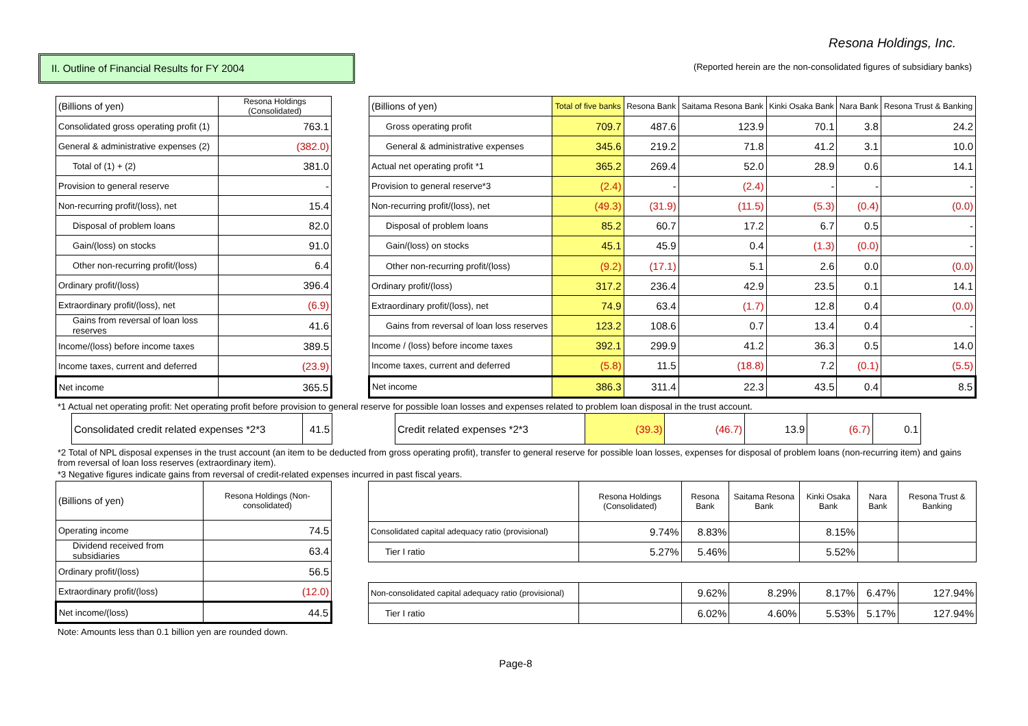Resona Holdings, Inc.
II. Outline of Financial Results for FY 2004
(Reported herein are the non-consolidated figures of subsidiary banks)
| (Billions of yen) | Resona Holdings (Consolidated) |
| --- | --- |
| Consolidated gross operating profit (1) | 763.1 |
| General & administrative expenses (2) | (382.0) |
| Total of (1) + (2) | 381.0 |
| Provision to general reserve | - |
| Non-recurring profit/(loss), net | 15.4 |
| Disposal of problem loans | 82.0 |
| Gain/(loss) on stocks | 91.0 |
| Other non-recurring profit/(loss) | 6.4 |
| Ordinary profit/(loss) | 396.4 |
| Extraordinary profit/(loss), net | (6.9) |
| Gains from reversal of loan loss reserves | 41.6 |
| Income/(loss) before income taxes | 389.5 |
| Income taxes, current and deferred | (23.9) |
| Net income | 365.5 |
| (Billions of yen) | Total of five banks | Resona Bank | Saitama Resona Bank | Kinki Osaka Bank | Nara Bank | Resona Trust & Banking |
| --- | --- | --- | --- | --- | --- | --- |
| Gross operating profit | 709.7 | 487.6 | 123.9 | 70.1 | 3.8 | 24.2 |
| General & administrative expenses | 345.6 | 219.2 | 71.8 | 41.2 | 3.1 | 10.0 |
| Actual net operating profit *1 | 365.2 | 269.4 | 52.0 | 28.9 | 0.6 | 14.1 |
| Provision to general reserve*3 | (2.4) | - | (2.4) | - | - | - |
| Non-recurring profit/(loss), net | (49.3) | (31.9) | (11.5) | (5.3) | (0.4) | (0.0) |
| Disposal of problem loans | 85.2 | 60.7 | 17.2 | 6.7 | 0.5 | - |
| Gain/(loss) on stocks | 45.1 | 45.9 | 0.4 | (1.3) | (0.0) | - |
| Other non-recurring profit/(loss) | (9.2) | (17.1) | 5.1 | 2.6 | 0.0 | (0.0) |
| Ordinary profit/(loss) | 317.2 | 236.4 | 42.9 | 23.5 | 0.1 | 14.1 |
| Extraordinary profit/(loss), net | 74.9 | 63.4 | (1.7) | 12.8 | 0.4 | (0.0) |
| Gains from reversal of loan loss reserves | 123.2 | 108.6 | 0.7 | 13.4 | 0.4 | - |
| Income / (loss) before income taxes | 392.1 | 299.9 | 41.2 | 36.3 | 0.5 | 14.0 |
| Income taxes, current and deferred | (5.8) | 11.5 | (18.8) | 7.2 | (0.1) | (5.5) |
| Net income | 386.3 | 311.4 | 22.3 | 43.5 | 0.4 | 8.5 |
*1 Actual net operating profit: Net operating profit before provision to general reserve for possible loan losses and expenses related to problem loan disposal in the trust account.
| Consolidated credit related expenses *2*3 | 41.5 |
| Credit related expenses *2*3 | (39.3) | (46.7) | 13.9 | (6.7) | 0.1 |
*2 Total of NPL disposal expenses in the trust account (an item to be deducted from gross operating profit), transfer to general reserve for possible loan losses, expenses for disposal of problem loans (non-recurring item) and gains from reversal of loan loss reserves (extraordinary item).
*3 Negative figures indicate gains from reversal of credit-related expenses incurred in past fiscal years.
| (Billions of yen) | Resona Holdings (Non-consolidated) |
| --- | --- |
| Operating income | 74.5 |
| Dividend received from subsidiaries | 63.4 |
| Ordinary profit/(loss) | 56.5 |
| Extraordinary profit/(loss) | (12.0) |
| Net income/(loss) | 44.5 |
| | Resona Holdings (Consolidated) | Resona Bank | Saitama Resona Bank | Kinki Osaka Bank | Nara Bank | Resona Trust & Banking |
| --- | --- | --- | --- | --- | --- | --- |
| Consolidated capital adequacy ratio (provisional) | 9.74% | 8.83% | | 8.15% | | |
| Tier I ratio | 5.27% | 5.46% | | 5.52% | | |
| Non-consolidated capital adequacy ratio (provisional) | | 9.62% | 8.29% | 8.17% | 6.47% | 127.94% |
| Tier I ratio | | 6.02% | 4.60% | 5.53% | 5.17% | 127.94% |
Note: Amounts less than 0.1 billion yen are rounded down.
Page-8